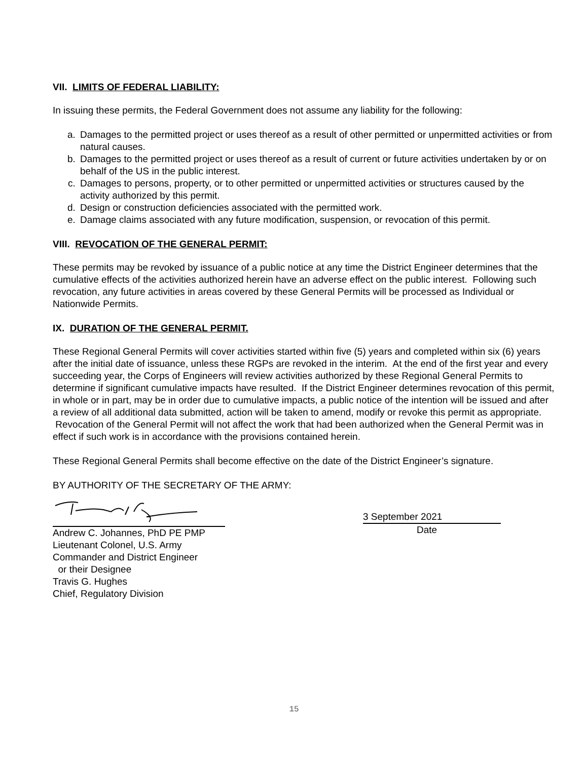VII. LIMITS OF FEDERAL LIABILITY:
In issuing these permits, the Federal Government does not assume any liability for the following:
a. Damages to the permitted project or uses thereof as a result of other permitted or unpermitted activities or from natural causes.
b. Damages to the permitted project or uses thereof as a result of current or future activities undertaken by or on behalf of the US in the public interest.
c. Damages to persons, property, or to other permitted or unpermitted activities or structures caused by the activity authorized by this permit.
d. Design or construction deficiencies associated with the permitted work.
e. Damage claims associated with any future modification, suspension, or revocation of this permit.
VIII. REVOCATION OF THE GENERAL PERMIT:
These permits may be revoked by issuance of a public notice at any time the District Engineer determines that the cumulative effects of the activities authorized herein have an adverse effect on the public interest. Following such revocation, any future activities in areas covered by these General Permits will be processed as Individual or Nationwide Permits.
IX. DURATION OF THE GENERAL PERMIT.
These Regional General Permits will cover activities started within five (5) years and completed within six (6) years after the initial date of issuance, unless these RGPs are revoked in the interim. At the end of the first year and every succeeding year, the Corps of Engineers will review activities authorized by these Regional General Permits to determine if significant cumulative impacts have resulted. If the District Engineer determines revocation of this permit, in whole or in part, may be in order due to cumulative impacts, a public notice of the intention will be issued and after a review of all additional data submitted, action will be taken to amend, modify or revoke this permit as appropriate. Revocation of the General Permit will not affect the work that had been authorized when the General Permit was in effect if such work is in accordance with the provisions contained herein.
These Regional General Permits shall become effective on the date of the District Engineer’s signature.
BY AUTHORITY OF THE SECRETARY OF THE ARMY:
Andrew C. Johannes, PhD PE PMP
Lieutenant Colonel, U.S. Army
Commander and District Engineer
or their Designee
Travis G. Hughes
Chief, Regulatory Division
3 September 2021
Date
15